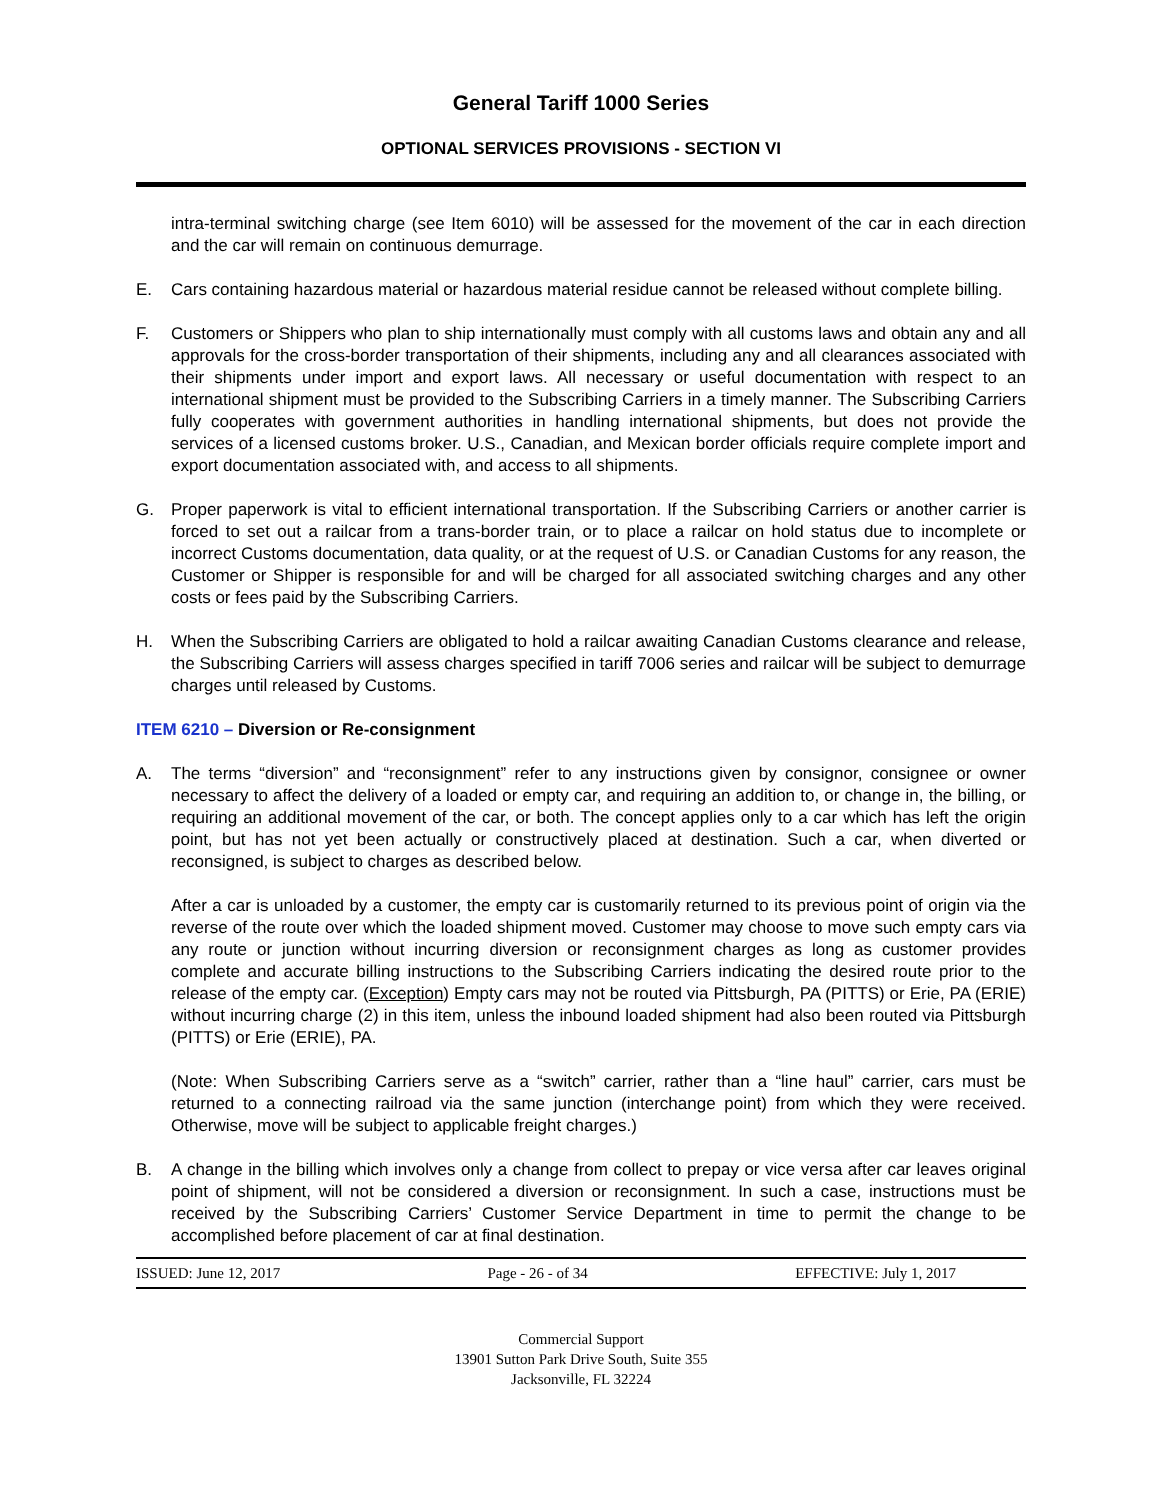General Tariff 1000 Series
OPTIONAL SERVICES PROVISIONS - SECTION VI
intra-terminal switching charge (see Item 6010) will be assessed for the movement of the car in each direction and the car will remain on continuous demurrage.
E. Cars containing hazardous material or hazardous material residue cannot be released without complete billing.
F. Customers or Shippers who plan to ship internationally must comply with all customs laws and obtain any and all approvals for the cross-border transportation of their shipments, including any and all clearances associated with their shipments under import and export laws. All necessary or useful documentation with respect to an international shipment must be provided to the Subscribing Carriers in a timely manner. The Subscribing Carriers fully cooperates with government authorities in handling international shipments, but does not provide the services of a licensed customs broker. U.S., Canadian, and Mexican border officials require complete import and export documentation associated with, and access to all shipments.
G. Proper paperwork is vital to efficient international transportation. If the Subscribing Carriers or another carrier is forced to set out a railcar from a trans-border train, or to place a railcar on hold status due to incomplete or incorrect Customs documentation, data quality, or at the request of U.S. or Canadian Customs for any reason, the Customer or Shipper is responsible for and will be charged for all associated switching charges and any other costs or fees paid by the Subscribing Carriers.
H. When the Subscribing Carriers are obligated to hold a railcar awaiting Canadian Customs clearance and release, the Subscribing Carriers will assess charges specified in tariff 7006 series and railcar will be subject to demurrage charges until released by Customs.
ITEM 6210 – Diversion or Re-consignment
A. The terms “diversion” and “reconsignment” refer to any instructions given by consignor, consignee or owner necessary to affect the delivery of a loaded or empty car, and requiring an addition to, or change in, the billing, or requiring an additional movement of the car, or both. The concept applies only to a car which has left the origin point, but has not yet been actually or constructively placed at destination. Such a car, when diverted or reconsigned, is subject to charges as described below.
After a car is unloaded by a customer, the empty car is customarily returned to its previous point of origin via the reverse of the route over which the loaded shipment moved. Customer may choose to move such empty cars via any route or junction without incurring diversion or reconsignment charges as long as customer provides complete and accurate billing instructions to the Subscribing Carriers indicating the desired route prior to the release of the empty car. (Exception) Empty cars may not be routed via Pittsburgh, PA (PITTS) or Erie, PA (ERIE) without incurring charge (2) in this item, unless the inbound loaded shipment had also been routed via Pittsburgh (PITTS) or Erie (ERIE), PA.
(Note: When Subscribing Carriers serve as a “switch” carrier, rather than a “line haul” carrier, cars must be returned to a connecting railroad via the same junction (interchange point) from which they were received. Otherwise, move will be subject to applicable freight charges.)
B. A change in the billing which involves only a change from collect to prepay or vice versa after car leaves original point of shipment, will not be considered a diversion or reconsignment. In such a case, instructions must be received by the Subscribing Carriers’ Customer Service Department in time to permit the change to be accomplished before placement of car at final destination.
ISSUED: June 12, 2017 Page - 26 - of 34 EFFECTIVE: July 1, 2017
Commercial Support
13901 Sutton Park Drive South, Suite 355
Jacksonville, FL 32224